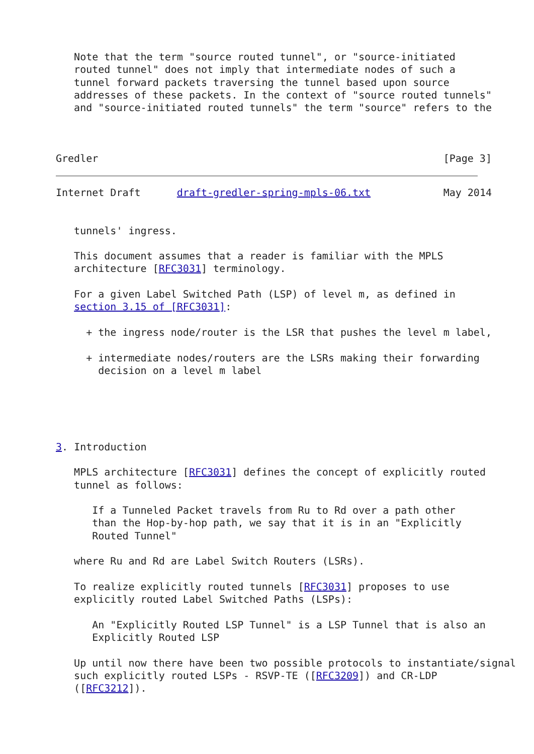Note that the term "source routed tunnel", or "source-initiated
   routed tunnel" does not imply that intermediate nodes of such a
   tunnel forward packets traversing the tunnel based upon source
   addresses of these packets. In the context of "source routed tunnels"
   and "source-initiated routed tunnels" the term "source" refers to the



Gredler                                                         [Page 3]
Internet Draft      draft-gredler-spring-mpls-06.txt            May 2014


   tunnels' ingress.

   This document assumes that a reader is familiar with the MPLS
   architecture [RFC3031] terminology.

   For a given Label Switched Path (LSP) of level m, as defined in
   section 3.15 of [RFC3031]:

     + the ingress node/router is the LSR that pushes the level m label,

     + intermediate nodes/routers are the LSRs making their forwarding
       decision on a level m label





3. Introduction

   MPLS architecture [RFC3031] defines the concept of explicitly routed
   tunnel as follows:

      If a Tunneled Packet travels from Ru to Rd over a path other
      than the Hop-by-hop path, we say that it is in an "Explicitly
      Routed Tunnel"

   where Ru and Rd are Label Switch Routers (LSRs).

   To realize explicitly routed tunnels [RFC3031] proposes to use
   explicitly routed Label Switched Paths (LSPs):

      An "Explicitly Routed LSP Tunnel" is a LSP Tunnel that is also an
      Explicitly Routed LSP

   Up until now there have been two possible protocols to instantiate/signal
   such explicitly routed LSPs - RSVP-TE ([RFC3209]) and CR-LDP
   ([RFC3212]).